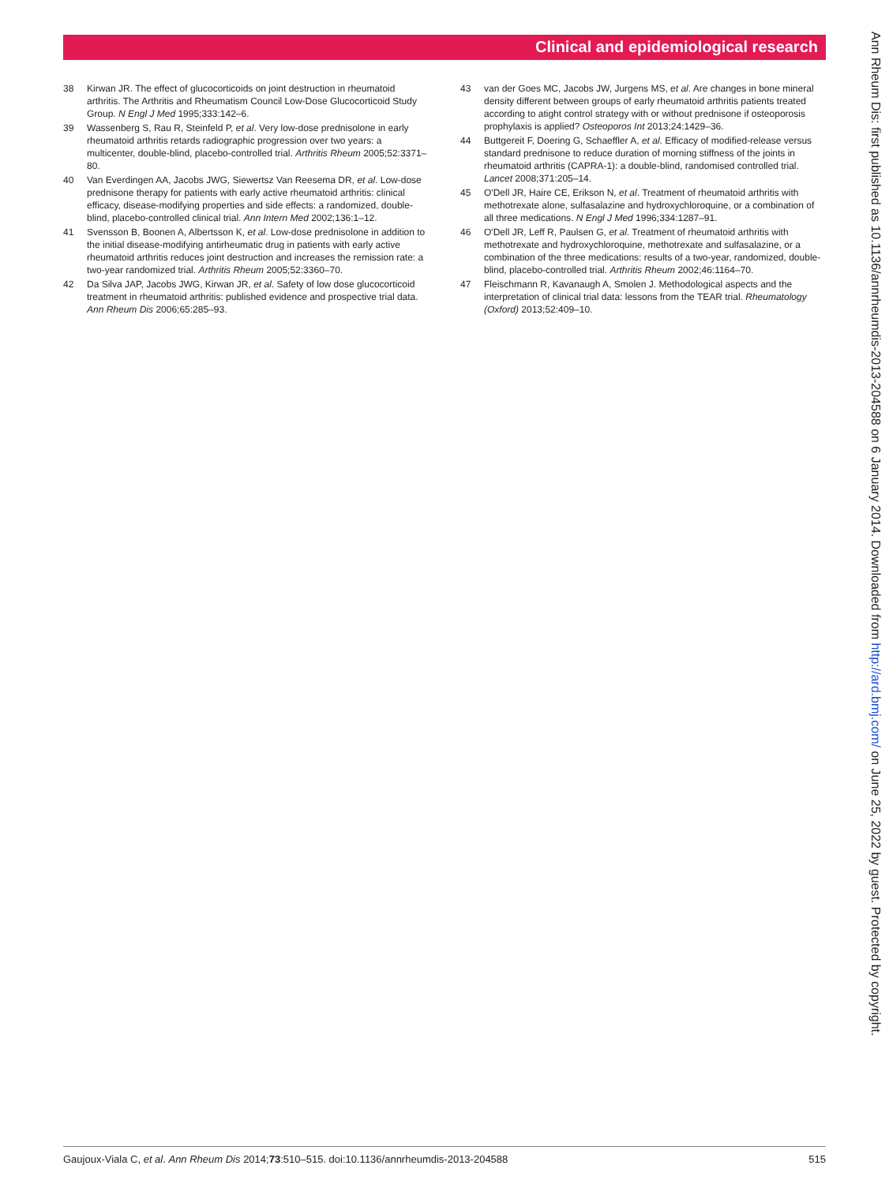Clinical and epidemiological research
38 Kirwan JR. The effect of glucocorticoids on joint destruction in rheumatoid arthritis. The Arthritis and Rheumatism Council Low-Dose Glucocorticoid Study Group. N Engl J Med 1995;333:142–6.
39 Wassenberg S, Rau R, Steinfeld P, et al. Very low-dose prednisolone in early rheumatoid arthritis retards radiographic progression over two years: a multicenter, double-blind, placebo-controlled trial. Arthritis Rheum 2005;52:3371–80.
40 Van Everdingen AA, Jacobs JWG, Siewertsz Van Reesema DR, et al. Low-dose prednisone therapy for patients with early active rheumatoid arthritis: clinical efficacy, disease-modifying properties and side effects: a randomized, double-blind, placebo-controlled clinical trial. Ann Intern Med 2002;136:1–12.
41 Svensson B, Boonen A, Albertsson K, et al. Low-dose prednisolone in addition to the initial disease-modifying antirheumatic drug in patients with early active rheumatoid arthritis reduces joint destruction and increases the remission rate: a two-year randomized trial. Arthritis Rheum 2005;52:3360–70.
42 Da Silva JAP, Jacobs JWG, Kirwan JR, et al. Safety of low dose glucocorticoid treatment in rheumatoid arthritis: published evidence and prospective trial data. Ann Rheum Dis 2006;65:285–93.
43 van der Goes MC, Jacobs JW, Jurgens MS, et al. Are changes in bone mineral density different between groups of early rheumatoid arthritis patients treated according to atight control strategy with or without prednisone if osteoporosis prophylaxis is applied? Osteoporos Int 2013;24:1429–36.
44 Buttgereit F, Doering G, Schaeffler A, et al. Efficacy of modified-release versus standard prednisone to reduce duration of morning stiffness of the joints in rheumatoid arthritis (CAPRA-1): a double-blind, randomised controlled trial. Lancet 2008;371:205–14.
45 O'Dell JR, Haire CE, Erikson N, et al. Treatment of rheumatoid arthritis with methotrexate alone, sulfasalazine and hydroxychloroquine, or a combination of all three medications. N Engl J Med 1996;334:1287–91.
46 O'Dell JR, Leff R, Paulsen G, et al. Treatment of rheumatoid arthritis with methotrexate and hydroxychloroquine, methotrexate and sulfasalazine, or a combination of the three medications: results of a two-year, randomized, double-blind, placebo-controlled trial. Arthritis Rheum 2002;46:1164–70.
47 Fleischmann R, Kavanaugh A, Smolen J. Methodological aspects and the interpretation of clinical trial data: lessons from the TEAR trial. Rheumatology (Oxford) 2013;52:409–10.
Ann Rheum Dis: first published as 10.1136/annrheumdis-2013-204588 on 6 January 2014. Downloaded from http://ard.bmj.com/ on June 25, 2022 by guest. Protected by copyright.
Gaujoux-Viala C, et al. Ann Rheum Dis 2014;73:510–515. doi:10.1136/annrheumdis-2013-204588 515